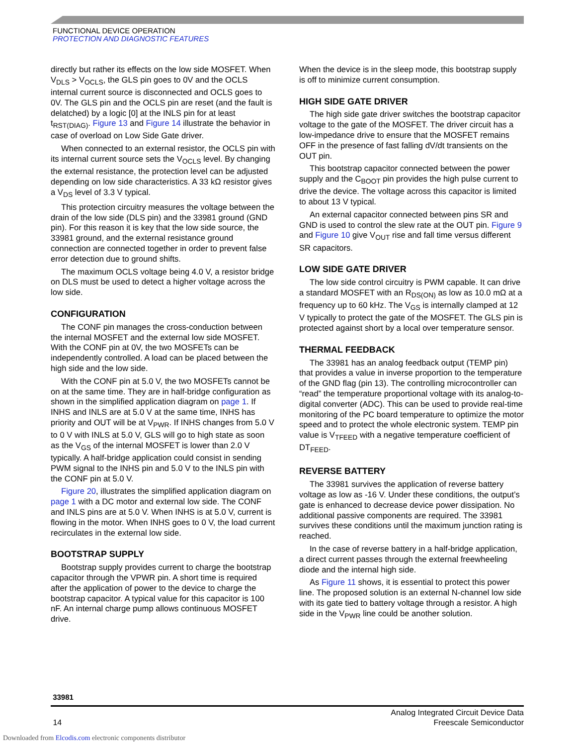FUNCTIONAL DEVICE OPERATION
PROTECTION AND DIAGNOSTIC FEATURES
directly but rather its effects on the low side MOSFET. When V<sub>DLS</sub> > V<sub>OCLS</sub>, the GLS pin goes to 0V and the OCLS internal current source is disconnected and OCLS goes to 0V. The GLS pin and the OCLS pin are reset (and the fault is delatched) by a logic [0] at the INLS pin for at least t<sub>RST(DIAG)</sub>. Figure 13 and Figure 14 illustrate the behavior in case of overload on Low Side Gate driver.
When connected to an external resistor, the OCLS pin with its internal current source sets the V<sub>OCLS</sub> level. By changing the external resistance, the protection level can be adjusted depending on low side characteristics. A 33 kΩ resistor gives a V<sub>DS</sub> level of 3.3 V typical.
This protection circuitry measures the voltage between the drain of the low side (DLS pin) and the 33981 ground (GND pin). For this reason it is key that the low side source, the 33981 ground, and the external resistance ground connection are connected together in order to prevent false error detection due to ground shifts.
The maximum OCLS voltage being 4.0 V, a resistor bridge on DLS must be used to detect a higher voltage across the low side.
CONFIGURATION
The CONF pin manages the cross-conduction between the internal MOSFET and the external low side MOSFET. With the CONF pin at 0V, the two MOSFETs can be independently controlled. A load can be placed between the high side and the low side.
With the CONF pin at 5.0 V, the two MOSFETs cannot be on at the same time. They are in half-bridge configuration as shown in the simplified application diagram on page 1. If INHS and INLS are at 5.0 V at the same time, INHS has priority and OUT will be at V<sub>PWR</sub>. If INHS changes from 5.0 V to 0 V with INLS at 5.0 V, GLS will go to high state as soon as the V<sub>GS</sub> of the internal MOSFET is lower than 2.0 V typically. A half-bridge application could consist in sending PWM signal to the INHS pin and 5.0 V to the INLS pin with the CONF pin at 5.0 V.
Figure 20, illustrates the simplified application diagram on page 1 with a DC motor and external low side. The CONF and INLS pins are at 5.0 V. When INHS is at 5.0 V, current is flowing in the motor. When INHS goes to 0 V, the load current recirculates in the external low side.
BOOTSTRAP SUPPLY
Bootstrap supply provides current to charge the bootstrap capacitor through the VPWR pin. A short time is required after the application of power to the device to charge the bootstrap capacitor. A typical value for this capacitor is 100 nF. An internal charge pump allows continuous MOSFET drive.
When the device is in the sleep mode, this bootstrap supply is off to minimize current consumption.
HIGH SIDE GATE DRIVER
The high side gate driver switches the bootstrap capacitor voltage to the gate of the MOSFET. The driver circuit has a low-impedance drive to ensure that the MOSFET remains OFF in the presence of fast falling dV/dt transients on the OUT pin.
This bootstrap capacitor connected between the power supply and the C<sub>BOOT</sub> pin provides the high pulse current to drive the device. The voltage across this capacitor is limited to about 13 V typical.
An external capacitor connected between pins SR and GND is used to control the slew rate at the OUT pin. Figure 9 and Figure 10 give V<sub>OUT</sub> rise and fall time versus different SR capacitors.
LOW SIDE GATE DRIVER
The low side control circuitry is PWM capable. It can drive a standard MOSFET with an R<sub>DS(ON)</sub> as low as 10.0 mΩ at a frequency up to 60 kHz. The V<sub>GS</sub> is internally clamped at 12 V typically to protect the gate of the MOSFET. The GLS pin is protected against short by a local over temperature sensor.
THERMAL FEEDBACK
The 33981 has an analog feedback output (TEMP pin) that provides a value in inverse proportion to the temperature of the GND flag (pin 13). The controlling microcontroller can “read” the temperature proportional voltage with its analog-to-digital converter (ADC). This can be used to provide real-time monitoring of the PC board temperature to optimize the motor speed and to protect the whole electronic system. TEMP pin value is V<sub>TFEED</sub> with a negative temperature coefficient of DT<sub>FEED</sub>.
REVERSE BATTERY
The 33981 survives the application of reverse battery voltage as low as -16 V. Under these conditions, the output’s gate is enhanced to decrease device power dissipation. No additional passive components are required. The 33981 survives these conditions until the maximum junction rating is reached.
In the case of reverse battery in a half-bridge application, a direct current passes through the external freewheeling diode and the internal high side.
As Figure 11 shows, it is essential to protect this power line. The proposed solution is an external N-channel low side with its gate tied to battery voltage through a resistor. A high side in the V<sub>PWR</sub> line could be another solution.
33981
14 Analog Integrated Circuit Device Data
Freescale Semiconductor
Downloaded from Elcodis.com electronic components distributor